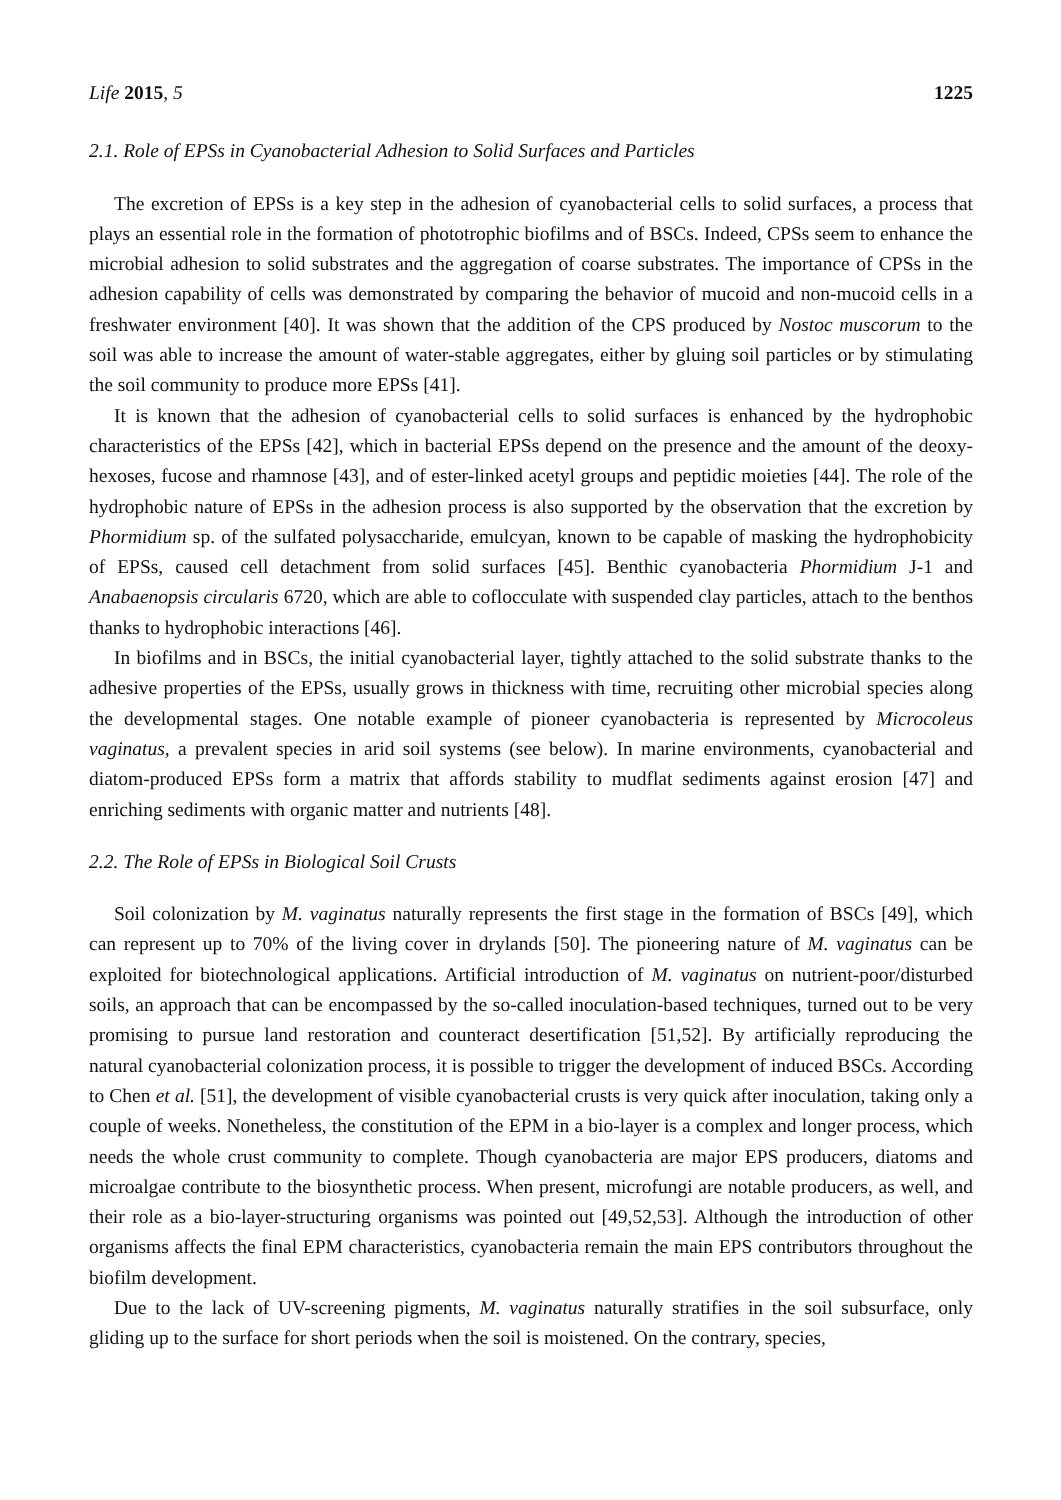Life 2015, 5 1225
2.1. Role of EPSs in Cyanobacterial Adhesion to Solid Surfaces and Particles
The excretion of EPSs is a key step in the adhesion of cyanobacterial cells to solid surfaces, a process that plays an essential role in the formation of phototrophic biofilms and of BSCs. Indeed, CPSs seem to enhance the microbial adhesion to solid substrates and the aggregation of coarse substrates. The importance of CPSs in the adhesion capability of cells was demonstrated by comparing the behavior of mucoid and non-mucoid cells in a freshwater environment [40]. It was shown that the addition of the CPS produced by Nostoc muscorum to the soil was able to increase the amount of water-stable aggregates, either by gluing soil particles or by stimulating the soil community to produce more EPSs [41].
It is known that the adhesion of cyanobacterial cells to solid surfaces is enhanced by the hydrophobic characteristics of the EPSs [42], which in bacterial EPSs depend on the presence and the amount of the deoxy-hexoses, fucose and rhamnose [43], and of ester-linked acetyl groups and peptidic moieties [44]. The role of the hydrophobic nature of EPSs in the adhesion process is also supported by the observation that the excretion by Phormidium sp. of the sulfated polysaccharide, emulcyan, known to be capable of masking the hydrophobicity of EPSs, caused cell detachment from solid surfaces [45]. Benthic cyanobacteria Phormidium J-1 and Anabaenopsis circularis 6720, which are able to coflocculate with suspended clay particles, attach to the benthos thanks to hydrophobic interactions [46].
In biofilms and in BSCs, the initial cyanobacterial layer, tightly attached to the solid substrate thanks to the adhesive properties of the EPSs, usually grows in thickness with time, recruiting other microbial species along the developmental stages. One notable example of pioneer cyanobacteria is represented by Microcoleus vaginatus, a prevalent species in arid soil systems (see below). In marine environments, cyanobacterial and diatom-produced EPSs form a matrix that affords stability to mudflat sediments against erosion [47] and enriching sediments with organic matter and nutrients [48].
2.2. The Role of EPSs in Biological Soil Crusts
Soil colonization by M. vaginatus naturally represents the first stage in the formation of BSCs [49], which can represent up to 70% of the living cover in drylands [50]. The pioneering nature of M. vaginatus can be exploited for biotechnological applications. Artificial introduction of M. vaginatus on nutrient-poor/disturbed soils, an approach that can be encompassed by the so-called inoculation-based techniques, turned out to be very promising to pursue land restoration and counteract desertification [51,52]. By artificially reproducing the natural cyanobacterial colonization process, it is possible to trigger the development of induced BSCs. According to Chen et al. [51], the development of visible cyanobacterial crusts is very quick after inoculation, taking only a couple of weeks. Nonetheless, the constitution of the EPM in a bio-layer is a complex and longer process, which needs the whole crust community to complete. Though cyanobacteria are major EPS producers, diatoms and microalgae contribute to the biosynthetic process. When present, microfungi are notable producers, as well, and their role as a bio-layer-structuring organisms was pointed out [49,52,53]. Although the introduction of other organisms affects the final EPM characteristics, cyanobacteria remain the main EPS contributors throughout the biofilm development.
Due to the lack of UV-screening pigments, M. vaginatus naturally stratifies in the soil subsurface, only gliding up to the surface for short periods when the soil is moistened. On the contrary, species,